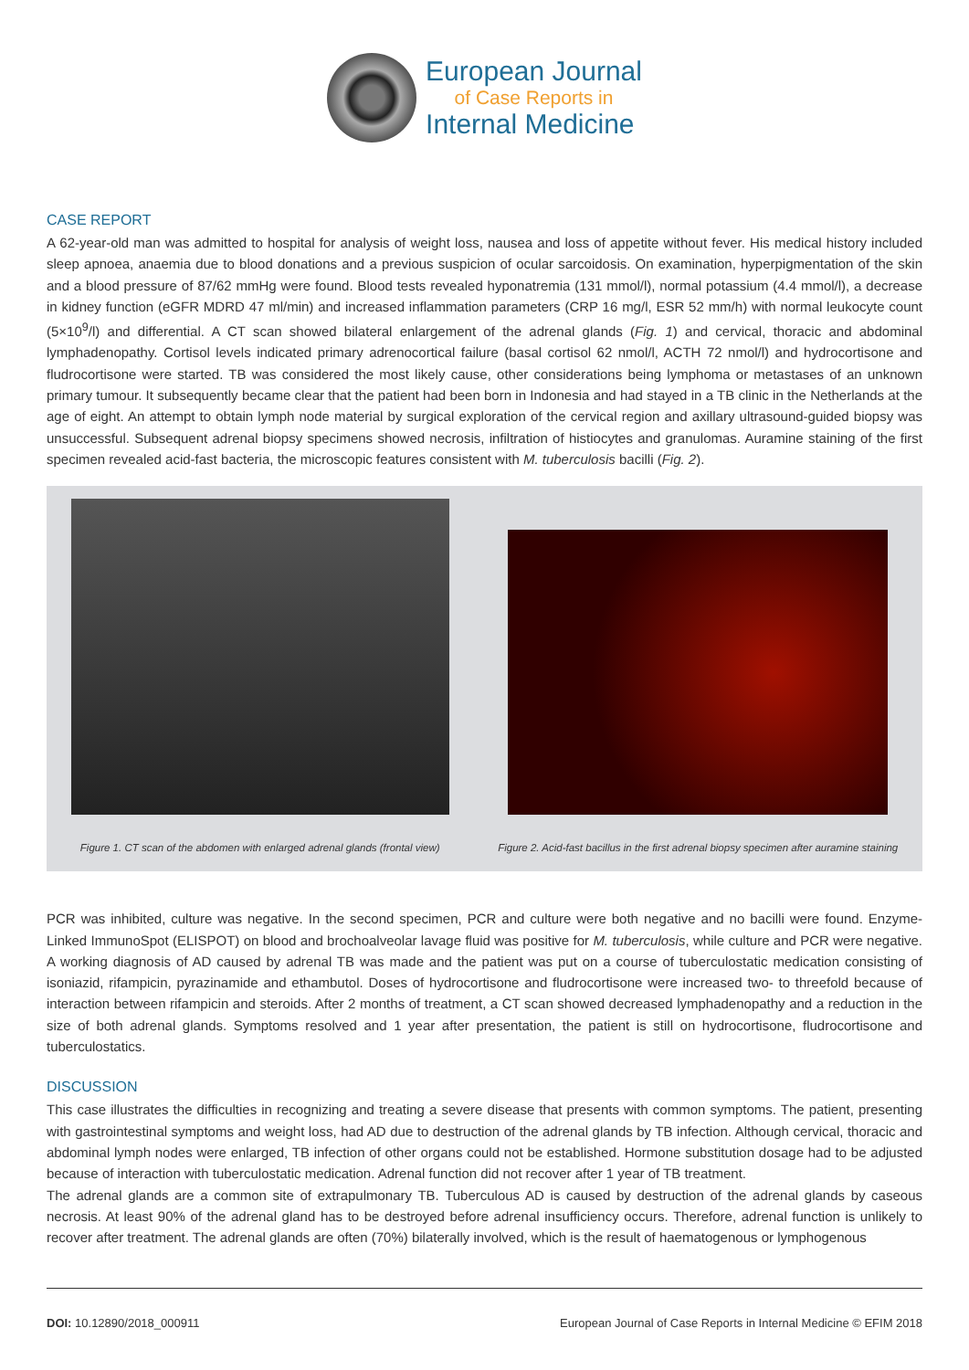European Journal
of Case Reports in
Internal Medicine
CASE REPORT
A 62-year-old man was admitted to hospital for analysis of weight loss, nausea and loss of appetite without fever. His medical history included sleep apnoea, anaemia due to blood donations and a previous suspicion of ocular sarcoidosis. On examination, hyperpigmentation of the skin and a blood pressure of 87/62 mmHg were found. Blood tests revealed hyponatremia (131 mmol/l), normal potassium (4.4 mmol/l), a decrease in kidney function (eGFR MDRD 47 ml/min) and increased inflammation parameters (CRP 16 mg/l, ESR 52 mm/h) with normal leukocyte count (5×10<sup>9</sup>/l) and differential. A CT scan showed bilateral enlargement of the adrenal glands (Fig. 1) and cervical, thoracic and abdominal lymphadenopathy. Cortisol levels indicated primary adrenocortical failure (basal cortisol 62 nmol/l, ACTH 72 nmol/l) and hydrocortisone and fludrocortisone were started. TB was considered the most likely cause, other considerations being lymphoma or metastases of an unknown primary tumour. It subsequently became clear that the patient had been born in Indonesia and had stayed in a TB clinic in the Netherlands at the age of eight. An attempt to obtain lymph node material by surgical exploration of the cervical region and axillary ultrasound-guided biopsy was unsuccessful. Subsequent adrenal biopsy specimens showed necrosis, infiltration of histiocytes and granulomas. Auramine staining of the first specimen revealed acid-fast bacteria, the microscopic features consistent with M. tuberculosis bacilli (Fig. 2).
Figure 1. CT scan of the abdomen with enlarged adrenal glands (frontal view)
Figure 2. Acid-fast bacillus in the first adrenal biopsy specimen after auramine staining
PCR was inhibited, culture was negative. In the second specimen, PCR and culture were both negative and no bacilli were found. Enzyme-Linked ImmunoSpot (ELISPOT) on blood and brochoalveolar lavage fluid was positive for M. tuberculosis, while culture and PCR were negative. A working diagnosis of AD caused by adrenal TB was made and the patient was put on a course of tuberculostatic medication consisting of isoniazid, rifampicin, pyrazinamide and ethambutol. Doses of hydrocortisone and fludrocortisone were increased two- to threefold because of interaction between rifampicin and steroids. After 2 months of treatment, a CT scan showed decreased lymphadenopathy and a reduction in the size of both adrenal glands. Symptoms resolved and 1 year after presentation, the patient is still on hydrocortisone, fludrocortisone and tuberculostatics.
DISCUSSION
This case illustrates the difficulties in recognizing and treating a severe disease that presents with common symptoms. The patient, presenting with gastrointestinal symptoms and weight loss, had AD due to destruction of the adrenal glands by TB infection. Although cervical, thoracic and abdominal lymph nodes were enlarged, TB infection of other organs could not be established. Hormone substitution dosage had to be adjusted because of interaction with tuberculostatic medication. Adrenal function did not recover after 1 year of TB treatment.
The adrenal glands are a common site of extrapulmonary TB. Tuberculous AD is caused by destruction of the adrenal glands by caseous necrosis. At least 90% of the adrenal gland has to be destroyed before adrenal insufficiency occurs. Therefore, adrenal function is unlikely to recover after treatment. The adrenal glands are often (70%) bilaterally involved, which is the result of haematogenous or lymphogenous
DOI: 10.12890/2018_000911 European Journal of Case Reports in Internal Medicine © EFIM 2018